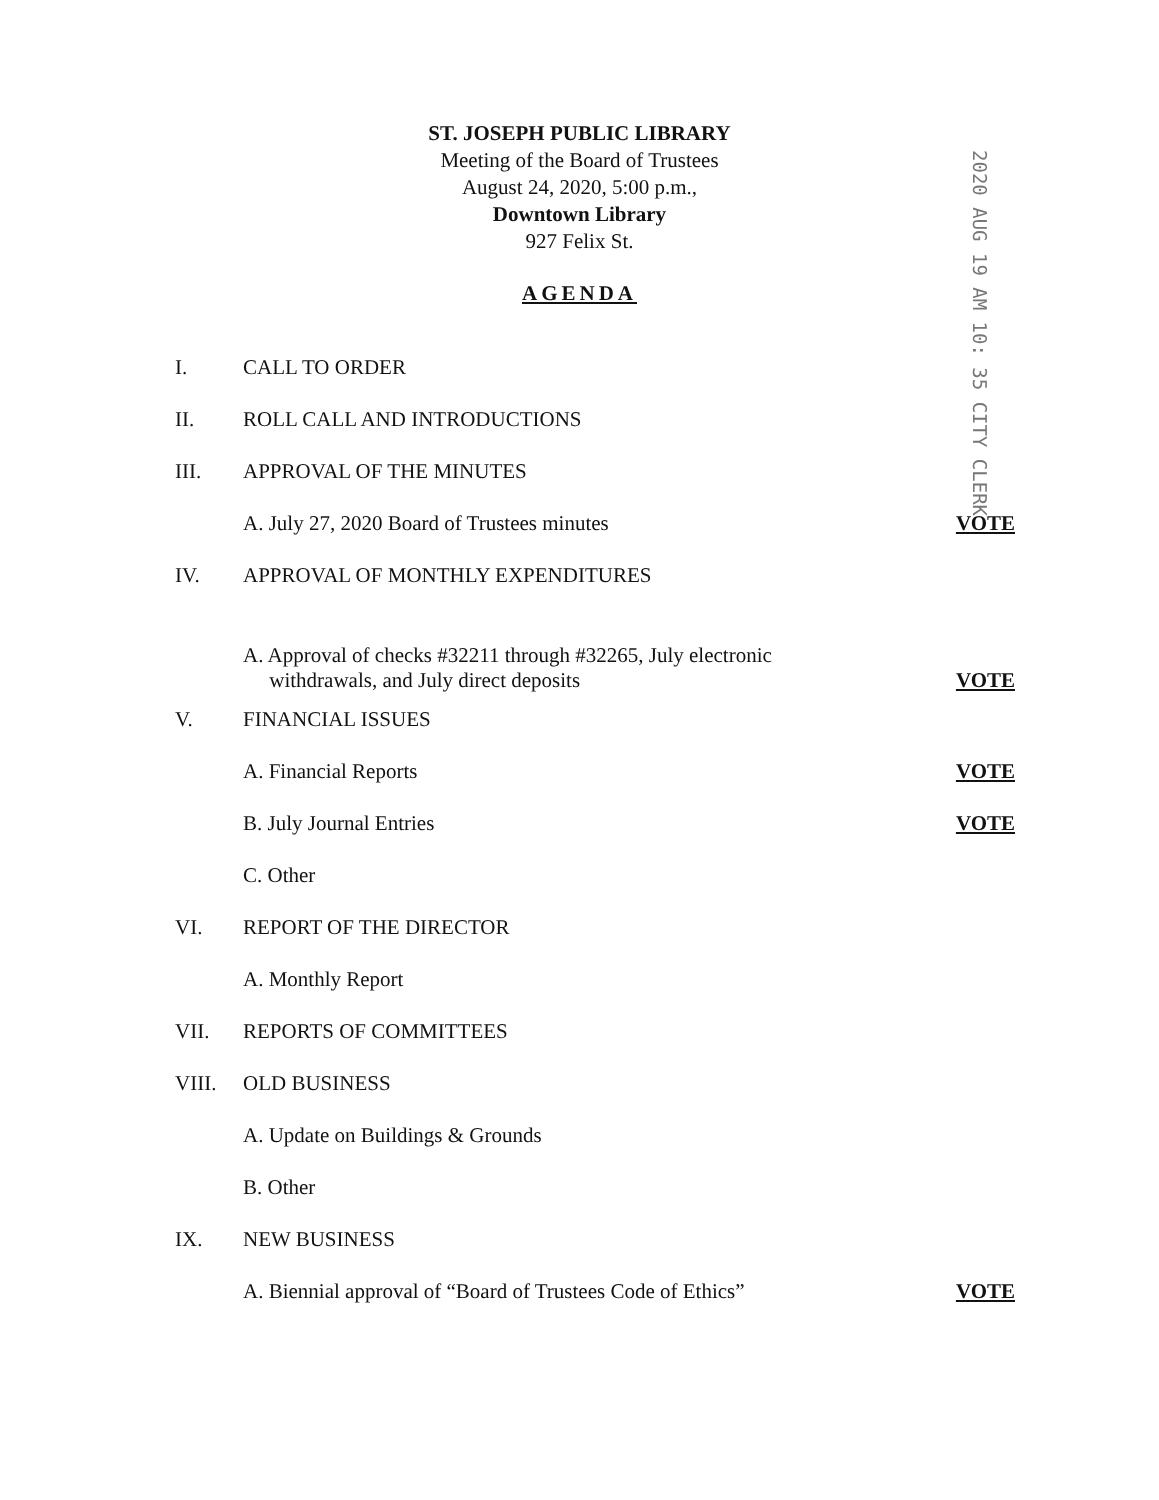ST. JOSEPH PUBLIC LIBRARY
Meeting of the Board of Trustees
August 24, 2020, 5:00 p.m.,
Downtown Library
927 Felix St.
AGENDA
2020 AUG 19 AM 10: 35 CITY CLERK
I. CALL TO ORDER
II. ROLL CALL AND INTRODUCTIONS
III. APPROVAL OF THE MINUTES
A. July 27, 2020 Board of Trustees minutes VOTE
IV. APPROVAL OF MONTHLY EXPENDITURES
A. Approval of checks #32211 through #32265, July electronic
withdrawals, and July direct deposits VOTE
V. FINANCIAL ISSUES
A. Financial Reports VOTE
B. July Journal Entries VOTE
C. Other
VI. REPORT OF THE DIRECTOR
A. Monthly Report
VII. REPORTS OF COMMITTEES
VIII. OLD BUSINESS
A. Update on Buildings & Grounds
B. Other
IX. NEW BUSINESS
A. Biennial approval of “Board of Trustees Code of Ethics” VOTE